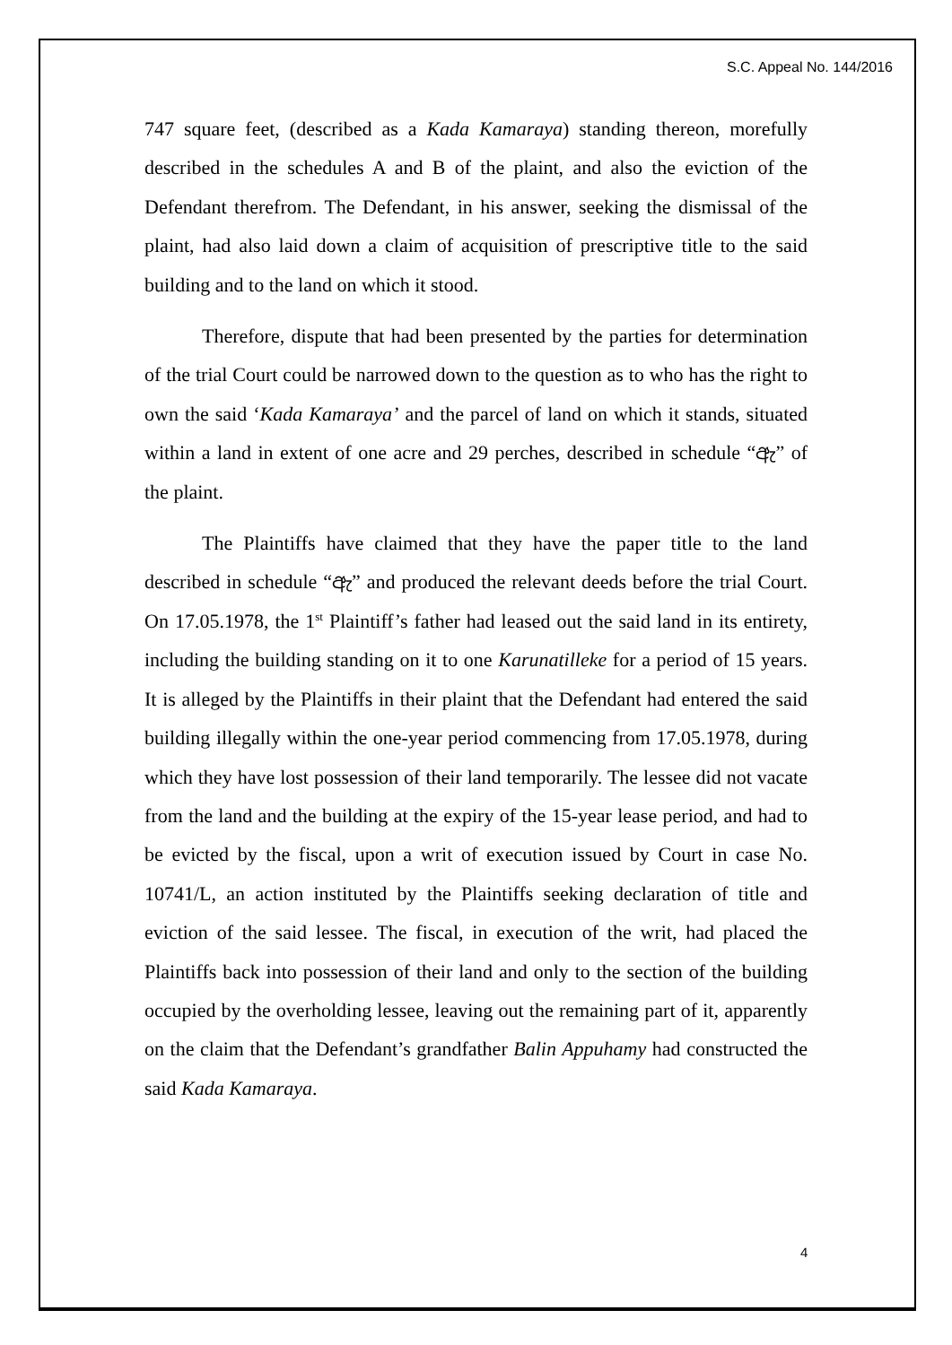S.C. Appeal No. 144/2016
747 square feet, (described as a Kada Kamaraya) standing thereon, morefully described in the schedules A and B of the plaint, and also the eviction of the Defendant therefrom. The Defendant, in his answer, seeking the dismissal of the plaint, had also laid down a claim of acquisition of prescriptive title to the said building and to the land on which it stood.
Therefore, dispute that had been presented by the parties for determination of the trial Court could be narrowed down to the question as to who has the right to own the said ‘Kada Kamaraya’ and the parcel of land on which it stands, situated within a land in extent of one acre and 29 perches, described in schedule “ඇ” of the plaint.
The Plaintiffs have claimed that they have the paper title to the land described in schedule “ඇ” and produced the relevant deeds before the trial Court. On 17.05.1978, the 1<sup>st</sup> Plaintiff’s father had leased out the said land in its entirety, including the building standing on it to one Karunatilleke for a period of 15 years. It is alleged by the Plaintiffs in their plaint that the Defendant had entered the said building illegally within the one-year period commencing from 17.05.1978, during which they have lost possession of their land temporarily. The lessee did not vacate from the land and the building at the expiry of the 15-year lease period, and had to be evicted by the fiscal, upon a writ of execution issued by Court in case No. 10741/L, an action instituted by the Plaintiffs seeking declaration of title and eviction of the said lessee. The fiscal, in execution of the writ, had placed the Plaintiffs back into possession of their land and only to the section of the building occupied by the overholding lessee, leaving out the remaining part of it, apparently on the claim that the Defendant’s grandfather Balin Appuhamy had constructed the said Kada Kamaraya.
4